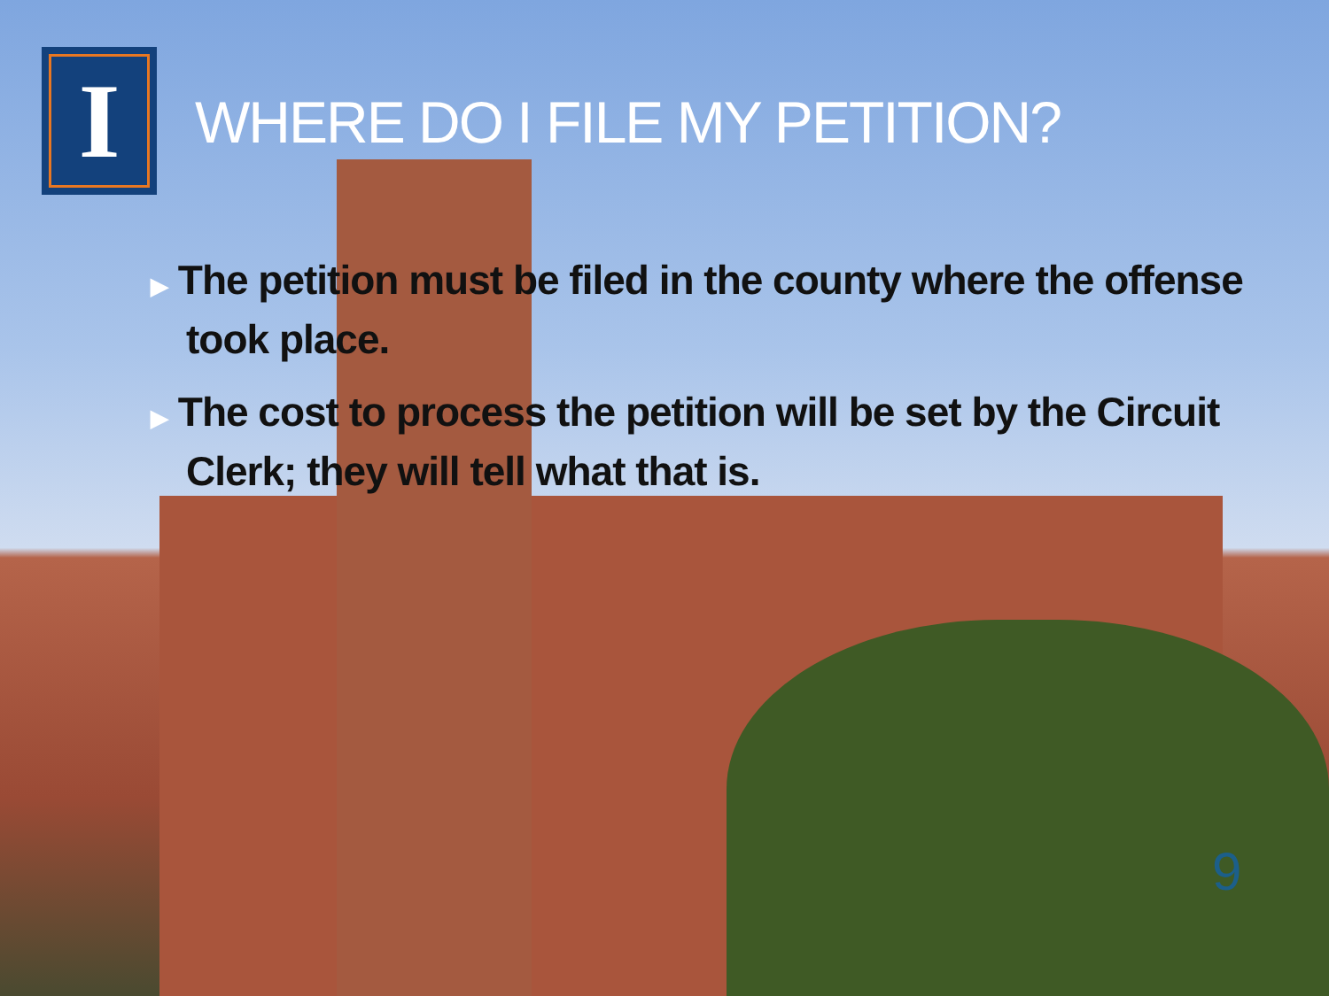I
WHERE DO I FILE MY PETITION?
▶ The petition must be filed in the county where the offense took place.
▶ The cost to process the petition will be set by the Circuit Clerk; they will tell what that is.
9